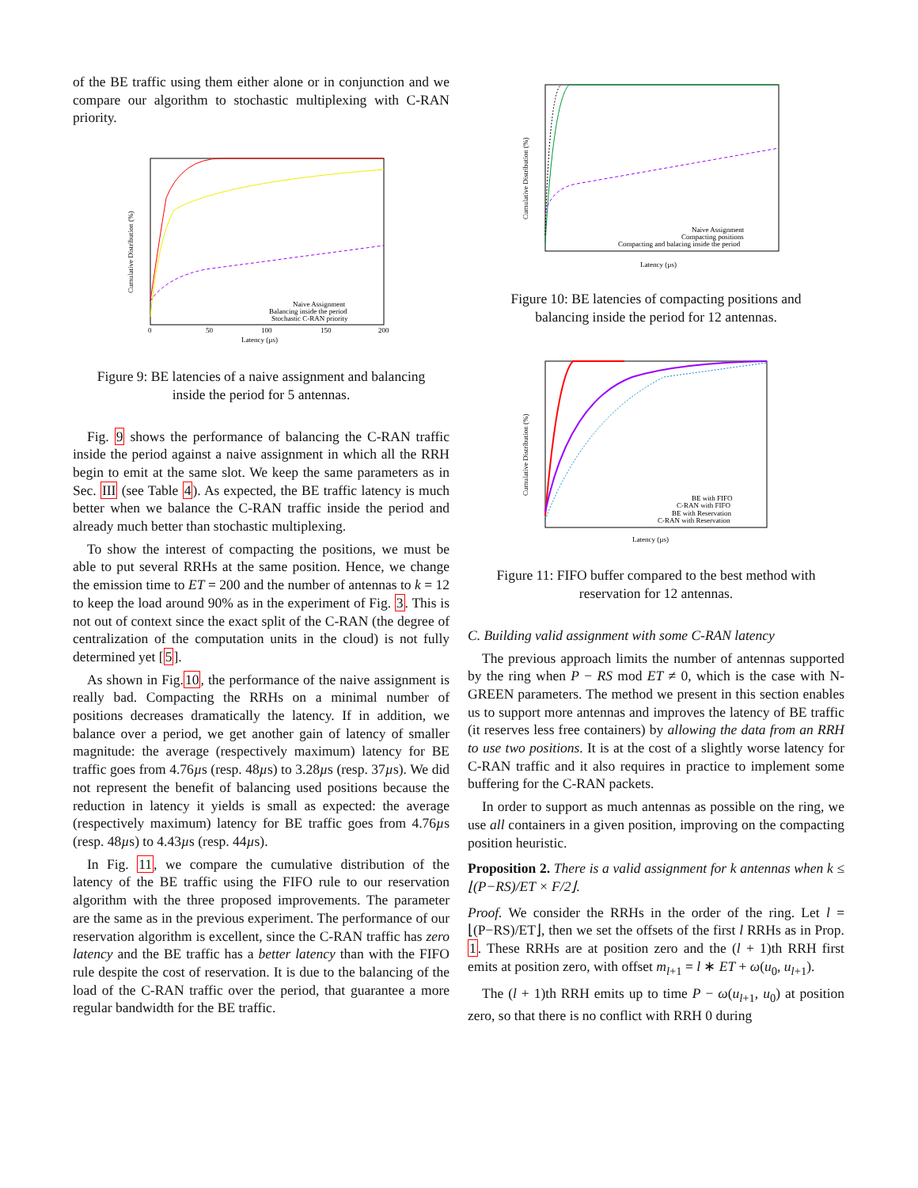of the BE traffic using them either alone or in conjunction and we compare our algorithm to stochastic multiplexing with C-RAN priority.
Cumulative Distribution (%)
Naive Assignment
Balancing inside the period
Stochastic C-RAN priority
0
50
100
150
200
Latency (µs)
Figure 9: BE latencies of a naive assignment and balancing inside the period for 5 antennas.
Fig. 9 shows the performance of balancing the C-RAN traffic inside the period against a naive assignment in which all the RRH begin to emit at the same slot. We keep the same parameters as in Sec. III (see Table 4). As expected, the BE traffic latency is much better when we balance the C-RAN traffic inside the period and already much better than stochastic multiplexing.
To show the interest of compacting the positions, we must be able to put several RRHs at the same position. Hence, we change the emission time to ET = 200 and the number of antennas to k = 12 to keep the load around 90% as in the experiment of Fig. 3. This is not out of context since the exact split of the C-RAN (the degree of centralization of the computation units in the cloud) is not fully determined yet [5].
As shown in Fig.10, the performance of the naive assignment is really bad. Compacting the RRHs on a minimal number of positions decreases dramatically the latency. If in addition, we balance over a period, we get another gain of latency of smaller magnitude: the average (respectively maximum) latency for BE traffic goes from 4.76µs (resp. 48µs) to 3.28µs (resp. 37µs). We did not represent the benefit of balancing used positions because the reduction in latency it yields is small as expected: the average (respectively maximum) latency for BE traffic goes from 4.76µs (resp. 48µs) to 4.43µs (resp. 44µs).
In Fig. 11, we compare the cumulative distribution of the latency of the BE traffic using the FIFO rule to our reservation algorithm with the three proposed improvements. The parameter are the same as in the previous experiment. The performance of our reservation algorithm is excellent, since the C-RAN traffic has zero latency and the BE traffic has a better latency than with the FIFO rule despite the cost of reservation. It is due to the balancing of the load of the C-RAN traffic over the period, that guarantee a more regular bandwidth for the BE traffic.
Cumulative Distribution (%)
Naive Assignment
Compacting positions
Compacting and balacing inside the period
Latency (µs)
Figure 10: BE latencies of compacting positions and balancing inside the period for 12 antennas.
Cumulative Distribution (%)
BE with FIFO
C-RAN with FIFO
BE with Reservation
C-RAN with Reservation
Latency (µs)
Figure 11: FIFO buffer compared to the best method with reservation for 12 antennas.
C. Building valid assignment with some C-RAN latency
The previous approach limits the number of antennas supported by the ring when P − RS mod ET ≠ 0, which is the case with N-GREEN parameters. The method we present in this section enables us to support more antennas and improves the latency of BE traffic (it reserves less free containers) by allowing the data from an RRH to use two positions. It is at the cost of a slightly worse latency for C-RAN traffic and it also requires in practice to implement some buffering for the C-RAN packets.
In order to support as much antennas as possible on the ring, we use all containers in a given position, improving on the compacting position heuristic.
Proposition 2. There is a valid assignment for k antennas when k ≤ ⌊(P−RS)/ET × F/2⌋.
Proof. We consider the RRHs in the order of the ring. Let l = ⌊(P−RS)/ET⌋, then we set the offsets of the first l RRHs as in Prop. 1. These RRHs are at position zero and the (l + 1)th RRH first emits at position zero, with offset m<sub>l+1</sub> = l ∗ ET + ω(u<sub>0</sub>, u<sub>l+1</sub>).
The (l + 1)th RRH emits up to time P − ω(u<sub>l+1</sub>, u<sub>0</sub>) at position zero, so that there is no conflict with RRH 0 during